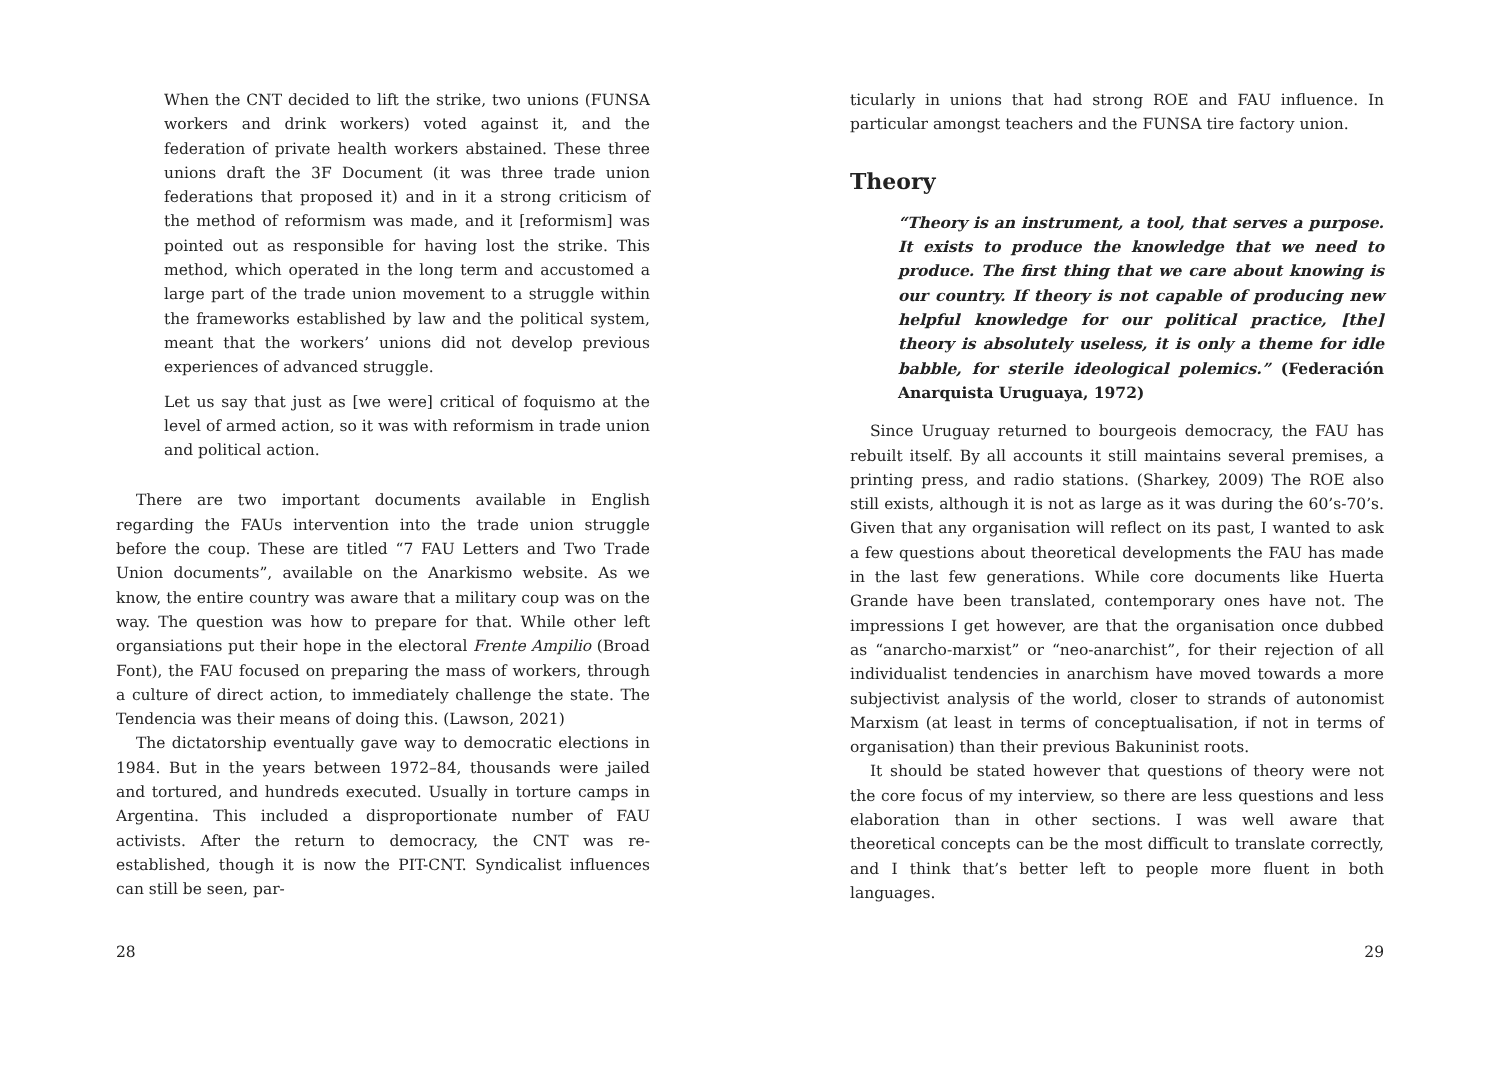When the CNT decided to lift the strike, two unions (FUNSA workers and drink workers) voted against it, and the federation of private health workers abstained. These three unions draft the 3F Document (it was three trade union federations that proposed it) and in it a strong criticism of the method of reformism was made, and it [reformism] was pointed out as responsible for having lost the strike. This method, which operated in the long term and accustomed a large part of the trade union movement to a struggle within the frameworks established by law and the political system, meant that the workers’ unions did not develop previous experiences of advanced struggle.
Let us say that just as [we were] critical of foquismo at the level of armed action, so it was with reformism in trade union and political action.
There are two important documents available in English regarding the FAUs intervention into the trade union struggle before the coup. These are titled “7 FAU Letters and Two Trade Union documents”, available on the Anarkismo website. As we know, the entire country was aware that a military coup was on the way. The question was how to prepare for that. While other left organsiations put their hope in the electoral Frente Ampilio (Broad Font), the FAU focused on preparing the mass of workers, through a culture of direct action, to immediately challenge the state. The Tendencia was their means of doing this. (Lawson, 2021)
The dictatorship eventually gave way to democratic elections in 1984. But in the years between 1972–84, thousands were jailed and tortured, and hundreds executed. Usually in torture camps in Argentina. This included a disproportionate number of FAU activists. After the return to democracy, the CNT was re-established, though it is now the PIT-CNT. Syndicalist influences can still be seen, par-
28
ticularly in unions that had strong ROE and FAU influence. In particular amongst teachers and the FUNSA tire factory union.
Theory
“Theory is an instrument, a tool, that serves a purpose. It exists to produce the knowledge that we need to produce. The first thing that we care about knowing is our country. If theory is not capable of producing new helpful knowledge for our political practice, [the] theory is absolutely useless, it is only a theme for idle babble, for sterile ideological polemics.” (Federación Anarquista Uruguaya, 1972)
Since Uruguay returned to bourgeois democracy, the FAU has rebuilt itself. By all accounts it still maintains several premises, a printing press, and radio stations. (Sharkey, 2009) The ROE also still exists, although it is not as large as it was during the 60’s-70’s. Given that any organisation will reflect on its past, I wanted to ask a few questions about theoretical developments the FAU has made in the last few generations. While core documents like Huerta Grande have been translated, contemporary ones have not. The impressions I get however, are that the organisation once dubbed as “anarcho-marxist” or “neo-anarchist”, for their rejection of all individualist tendencies in anarchism have moved towards a more subjectivist analysis of the world, closer to strands of autonomist Marxism (at least in terms of conceptualisation, if not in terms of organisation) than their previous Bakuninist roots.
It should be stated however that questions of theory were not the core focus of my interview, so there are less questions and less elaboration than in other sections. I was well aware that theoretical concepts can be the most difficult to translate correctly, and I think that’s better left to people more fluent in both languages.
29